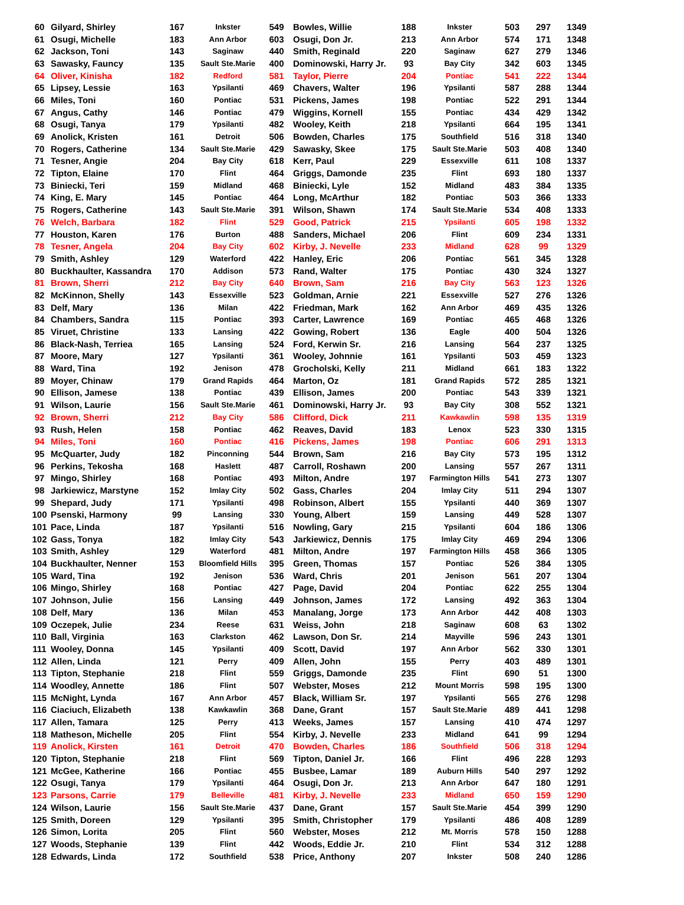| 60 | Gilyard, Shirley | 167 | Inkster | 549 | Bowles, Willie | 188 | Inkster | 503 | 297 | 1349 |
| 61 | Osugi, Michelle | 183 | Ann Arbor | 603 | Osugi, Don Jr. | 213 | Ann Arbor | 574 | 171 | 1348 |
| 62 | Jackson, Toni | 143 | Saginaw | 440 | Smith, Reginald | 220 | Saginaw | 627 | 279 | 1346 |
| 63 | Sawasky, Fauncy | 135 | Sault Ste.Marie | 400 | Dominowski, Harry Jr. | 93 | Bay City | 342 | 603 | 1345 |
| 64 | Oliver, Kinisha | 182 | Redford | 581 | Taylor, Pierre | 204 | Pontiac | 541 | 222 | 1344 |
| 65 | Lipsey, Lessie | 163 | Ypsilanti | 469 | Chavers, Walter | 196 | Ypsilanti | 587 | 288 | 1344 |
| 66 | Miles, Toni | 160 | Pontiac | 531 | Pickens, James | 198 | Pontiac | 522 | 291 | 1344 |
| 67 | Angus, Cathy | 146 | Pontiac | 479 | Wiggins, Kornell | 155 | Pontiac | 434 | 429 | 1342 |
| 68 | Osugi, Tanya | 179 | Ypsilanti | 482 | Wooley, Keith | 218 | Ypsilanti | 664 | 195 | 1341 |
| 69 | Anolick, Kristen | 161 | Detroit | 506 | Bowden, Charles | 175 | Southfield | 516 | 318 | 1340 |
| 70 | Rogers, Catherine | 134 | Sault Ste.Marie | 429 | Sawasky, Skee | 175 | Sault Ste.Marie | 503 | 408 | 1340 |
| 71 | Tesner, Angie | 204 | Bay City | 618 | Kerr, Paul | 229 | Essexville | 611 | 108 | 1337 |
| 72 | Tipton, Elaine | 170 | Flint | 464 | Griggs, Damonde | 235 | Flint | 693 | 180 | 1337 |
| 73 | Biniecki, Teri | 159 | Midland | 468 | Biniecki, Lyle | 152 | Midland | 483 | 384 | 1335 |
| 74 | King, E. Mary | 145 | Pontiac | 464 | Long, McArthur | 182 | Pontiac | 503 | 366 | 1333 |
| 75 | Rogers, Catherine | 143 | Sault Ste.Marie | 391 | Wilson, Shawn | 174 | Sault Ste.Marie | 534 | 408 | 1333 |
| 76 | Welch, Barbara | 182 | Flint | 529 | Good, Patrick | 215 | Ypsilanti | 605 | 198 | 1332 |
| 77 | Houston, Karen | 176 | Burton | 488 | Sanders, Michael | 206 | Flint | 609 | 234 | 1331 |
| 78 | Tesner, Angela | 204 | Bay City | 602 | Kirby, J. Nevelle | 233 | Midland | 628 | 99 | 1329 |
| 79 | Smith, Ashley | 129 | Waterford | 422 | Hanley, Eric | 206 | Pontiac | 561 | 345 | 1328 |
| 80 | Buckhaulter, Kassandra | 170 | Addison | 573 | Rand, Walter | 175 | Pontiac | 430 | 324 | 1327 |
| 81 | Brown, Sherri | 212 | Bay City | 640 | Brown, Sam | 216 | Bay City | 563 | 123 | 1326 |
| 82 | McKinnon, Shelly | 143 | Essexville | 523 | Goldman, Arnie | 221 | Essexville | 527 | 276 | 1326 |
| 83 | Delf, Mary | 136 | Milan | 422 | Friedman, Mark | 162 | Ann Arbor | 469 | 435 | 1326 |
| 84 | Chambers, Sandra | 115 | Pontiac | 393 | Carter, Lawrence | 169 | Pontiac | 465 | 468 | 1326 |
| 85 | Viruet, Christine | 133 | Lansing | 422 | Gowing, Robert | 136 | Eagle | 400 | 504 | 1326 |
| 86 | Black-Nash, Terriea | 165 | Lansing | 524 | Ford, Kerwin Sr. | 216 | Lansing | 564 | 237 | 1325 |
| 87 | Moore, Mary | 127 | Ypsilanti | 361 | Wooley, Johnnie | 161 | Ypsilanti | 503 | 459 | 1323 |
| 88 | Ward, Tina | 192 | Jenison | 478 | Grocholski, Kelly | 211 | Midland | 661 | 183 | 1322 |
| 89 | Moyer, Chinaw | 179 | Grand Rapids | 464 | Marton, Oz | 181 | Grand Rapids | 572 | 285 | 1321 |
| 90 | Ellison, Jamese | 138 | Pontiac | 439 | Ellison, James | 200 | Pontiac | 543 | 339 | 1321 |
| 91 | Wilson, Laurie | 156 | Sault Ste.Marie | 461 | Dominowski, Harry Jr. | 93 | Bay City | 308 | 552 | 1321 |
| 92 | Brown, Sherri | 212 | Bay City | 586 | Clifford, Dick | 211 | Kawkawlin | 598 | 135 | 1319 |
| 93 | Rush, Helen | 158 | Pontiac | 462 | Reaves, David | 183 | Lenox | 523 | 330 | 1315 |
| 94 | Miles, Toni | 160 | Pontiac | 416 | Pickens, James | 198 | Pontiac | 606 | 291 | 1313 |
| 95 | McQuarter, Judy | 182 | Pinconning | 544 | Brown, Sam | 216 | Bay City | 573 | 195 | 1312 |
| 96 | Perkins, Tekosha | 168 | Haslett | 487 | Carroll, Roshawn | 200 | Lansing | 557 | 267 | 1311 |
| 97 | Mingo, Shirley | 168 | Pontiac | 493 | Milton, Andre | 197 | Farmington Hills | 541 | 273 | 1307 |
| 98 | Jarkiewicz, Marstyne | 152 | Imlay City | 502 | Gass, Charles | 204 | Imlay City | 511 | 294 | 1307 |
| 99 | Shepard, Judy | 171 | Ypsilanti | 498 | Robinson, Albert | 155 | Ypsilanti | 440 | 369 | 1307 |
| 100 | Psenski, Harmony | 99 | Lansing | 330 | Young, Albert | 159 | Lansing | 449 | 528 | 1307 |
| 101 | Pace, Linda | 187 | Ypsilanti | 516 | Nowling, Gary | 215 | Ypsilanti | 604 | 186 | 1306 |
| 102 | Gass, Tonya | 182 | Imlay City | 543 | Jarkiewicz, Dennis | 175 | Imlay City | 469 | 294 | 1306 |
| 103 | Smith, Ashley | 129 | Waterford | 481 | Milton, Andre | 197 | Farmington Hills | 458 | 366 | 1305 |
| 104 | Buckhaulter, Nenner | 153 | Bloomfield Hills | 395 | Green, Thomas | 157 | Pontiac | 526 | 384 | 1305 |
| 105 | Ward, Tina | 192 | Jenison | 536 | Ward, Chris | 201 | Jenison | 561 | 207 | 1304 |
| 106 | Mingo, Shirley | 168 | Pontiac | 427 | Page, David | 204 | Pontiac | 622 | 255 | 1304 |
| 107 | Johnson, Julie | 156 | Lansing | 449 | Johnson, James | 172 | Lansing | 492 | 363 | 1304 |
| 108 | Delf, Mary | 136 | Milan | 453 | Manalang, Jorge | 173 | Ann Arbor | 442 | 408 | 1303 |
| 109 | Oczepek, Julie | 234 | Reese | 631 | Weiss, John | 218 | Saginaw | 608 | 63 | 1302 |
| 110 | Ball, Virginia | 163 | Clarkston | 462 | Lawson, Don Sr. | 214 | Mayville | 596 | 243 | 1301 |
| 111 | Wooley, Donna | 145 | Ypsilanti | 409 | Scott, David | 197 | Ann Arbor | 562 | 330 | 1301 |
| 112 | Allen, Linda | 121 | Perry | 409 | Allen, John | 155 | Perry | 403 | 489 | 1301 |
| 113 | Tipton, Stephanie | 218 | Flint | 559 | Griggs, Damonde | 235 | Flint | 690 | 51 | 1300 |
| 114 | Woodley, Annette | 186 | Flint | 507 | Webster, Moses | 212 | Mount Morris | 598 | 195 | 1300 |
| 115 | McNight, Lynda | 167 | Ann Arbor | 457 | Black, William Sr. | 197 | Ypsilanti | 565 | 276 | 1298 |
| 116 | Ciaciuch, Elizabeth | 138 | Kawkawlin | 368 | Dane, Grant | 157 | Sault Ste.Marie | 489 | 441 | 1298 |
| 117 | Allen, Tamara | 125 | Perry | 413 | Weeks, James | 157 | Lansing | 410 | 474 | 1297 |
| 118 | Matheson, Michelle | 205 | Flint | 554 | Kirby, J. Nevelle | 233 | Midland | 641 | 99 | 1294 |
| 119 | Anolick, Kirsten | 161 | Detroit | 470 | Bowden, Charles | 186 | Southfield | 506 | 318 | 1294 |
| 120 | Tipton, Stephanie | 218 | Flint | 569 | Tipton, Daniel Jr. | 166 | Flint | 496 | 228 | 1293 |
| 121 | McGee, Katherine | 166 | Pontiac | 455 | Busbee, Lamar | 189 | Auburn Hills | 540 | 297 | 1292 |
| 122 | Osugi, Tanya | 179 | Ypsilanti | 464 | Osugi, Don Jr. | 213 | Ann Arbor | 647 | 180 | 1291 |
| 123 | Parsons, Carrie | 179 | Belleville | 481 | Kirby, J. Nevelle | 233 | Midland | 650 | 159 | 1290 |
| 124 | Wilson, Laurie | 156 | Sault Ste.Marie | 437 | Dane, Grant | 157 | Sault Ste.Marie | 454 | 399 | 1290 |
| 125 | Smith, Doreen | 129 | Ypsilanti | 395 | Smith, Christopher | 179 | Ypsilanti | 486 | 408 | 1289 |
| 126 | Simon, Lorita | 205 | Flint | 560 | Webster, Moses | 212 | Mt. Morris | 578 | 150 | 1288 |
| 127 | Woods, Stephanie | 139 | Flint | 442 | Woods, Eddie Jr. | 210 | Flint | 534 | 312 | 1288 |
| 128 | Edwards, Linda | 172 | Southfield | 538 | Price, Anthony | 207 | Inkster | 508 | 240 | 1286 |